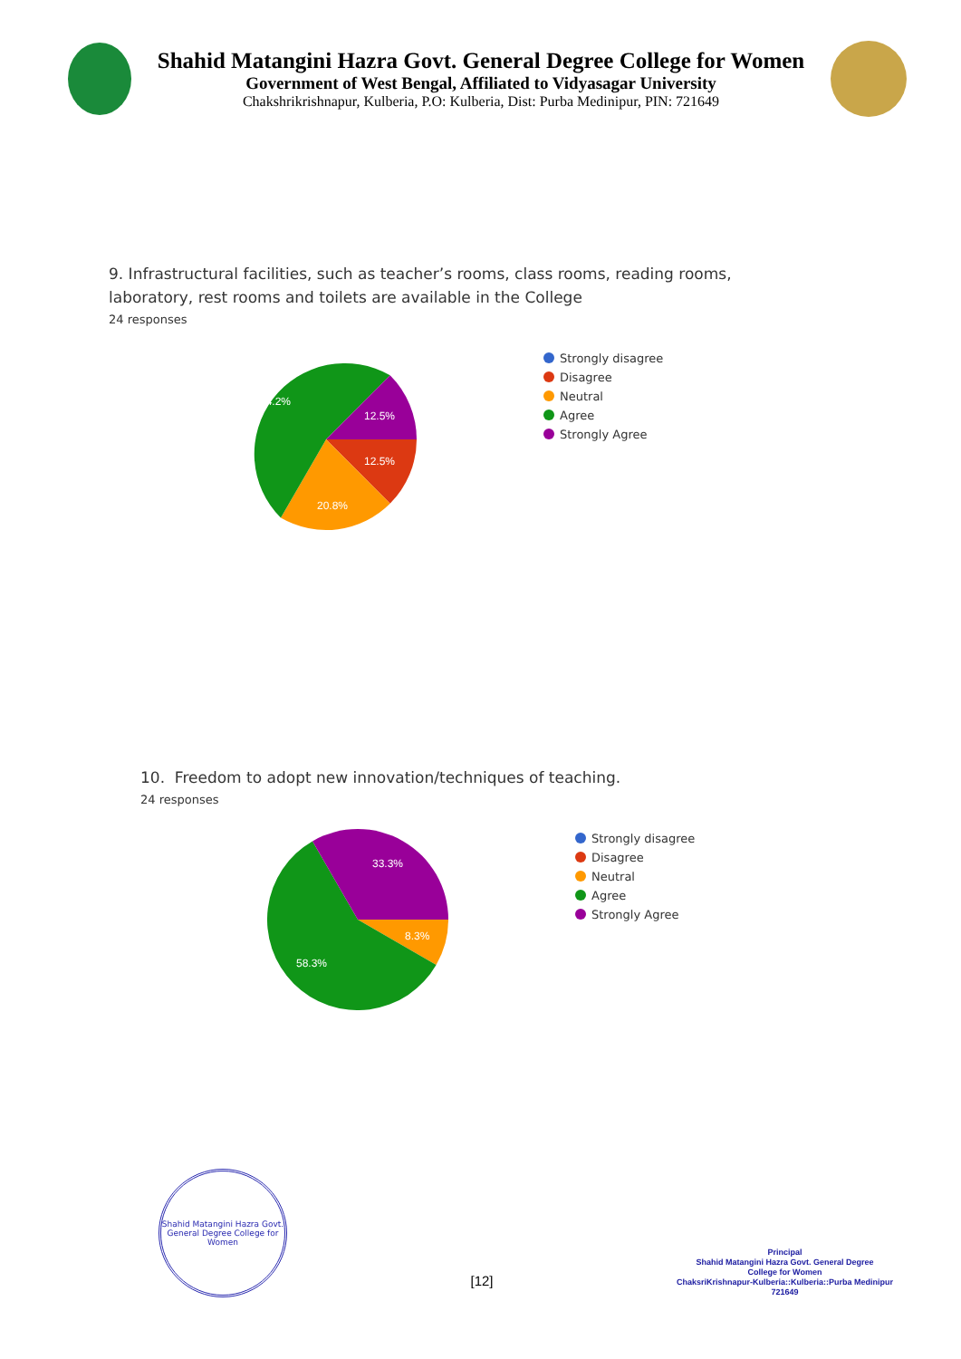Shahid Matangini Hazra Govt. General Degree College for Women
Government of West Bengal, Affiliated to Vidyasagar University
Chakshrikrishnapur, Kulberia, P.O: Kulberia, Dist: Purba Medinipur, PIN: 721649
9. Infrastructural facilities, such as teacher’s rooms, class rooms, reading rooms, laboratory, rest rooms and toilets are available in the College
24 responses
54.2%
12.5%
12.5%
20.8%
Strongly disagree
Disagree
Neutral
Agree
Strongly Agree
10. Freedom to adopt new innovation/techniques of teaching.
24 responses
33.3%
8.3%
58.3%
Strongly disagree
Disagree
Neutral
Agree
Strongly Agree
Shahid Matangini Hazra Govt. General Degree College for Women
[12]
Principal
Shahid Matangini Hazra Govt. General Degree
College for Women
ChaksriKrishnapur-Kulberia::Kulberia::Purba Medinipur
721649